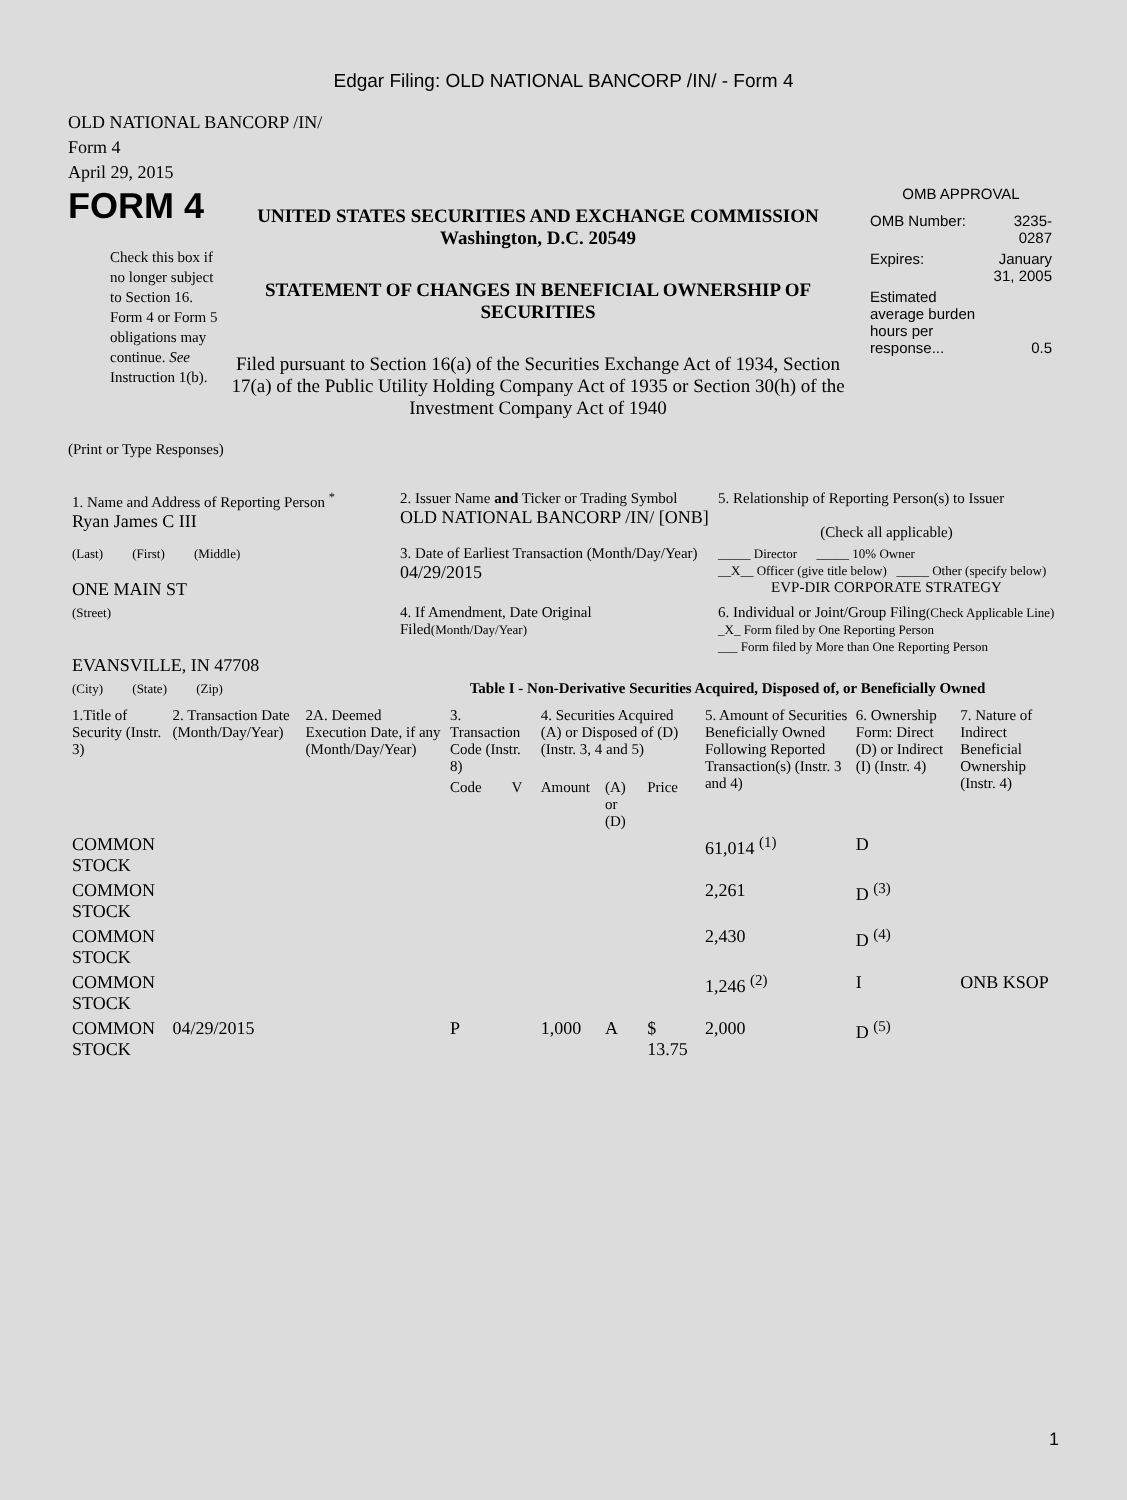Edgar Filing: OLD NATIONAL BANCORP /IN/ - Form 4
OLD NATIONAL BANCORP /IN/
Form 4
April 29, 2015
FORM 4
Check this box if no longer subject to Section 16. Form 4 or Form 5 obligations may continue. See Instruction 1(b).
UNITED STATES SECURITIES AND EXCHANGE COMMISSION
Washington, D.C. 20549
STATEMENT OF CHANGES IN BENEFICIAL OWNERSHIP OF SECURITIES
Filed pursuant to Section 16(a) of the Securities Exchange Act of 1934, Section 17(a) of the Public Utility Holding Company Act of 1935 or Section 30(h) of the Investment Company Act of 1940
OMB APPROVAL
| OMB Number: | 3235-0287 |
| Expires: | January 31, 2005 |
| Estimated average burden hours per response... | 0.5 |
(Print or Type Responses)
| 1. Name and Address of Reporting Person <sup>*</sup> Ryan James C III | 2. Issuer Name and Ticker or Trading Symbol OLD NATIONAL BANCORP /IN/ [ONB] | 5. Relationship of Reporting Person(s) to Issuer (Check all applicable) |
| (Last) (First) (Middle) ONE MAIN ST | 3. Date of Earliest Transaction (Month/Day/Year) 04/29/2015 | _____ Director _____ 10% Owner __X__ Officer (give title below) _____ Other (specify below) EVP-DIR CORPORATE STRATEGY |
| (Street) EVANSVILLE, IN 47708 | 4. If Amendment, Date Original Filed (Month/Day/Year) | 6. Individual or Joint/Group Filing (Check Applicable Line) _X_ Form filed by One Reporting Person ___ Form filed by More than One Reporting Person |
| (City) (State) (Zip) | Table I - Non-Derivative Securities Acquired, Disposed of, or Beneficially Owned | |
| 1.Title of Security (Instr. 3) | 2. Transaction Date (Month/Day/Year) | 2A. Deemed Execution Date, if any (Month/Day/Year) | 3. Transaction Code (Instr. 8) | | 4. Securities Acquired (A) or Disposed of (D) (Instr. 3, 4 and 5) | | | 5. Amount of Securities Beneficially Owned Following Reported Transaction(s) (Instr. 3 and 4) | 6. Ownership Form: Direct (D) or Indirect (I) (Instr. 4) | 7. Nature of Indirect Beneficial Ownership (Instr. 4) |
| --- | --- | --- | --- | --- | --- | --- | --- | --- | --- | --- |
| | | | Code | V | Amount | (A) or (D) | Price | | | |
| COMMON STOCK | | | | | | | | 61,014 <sup>(1)</sup> | D | |
| COMMON STOCK | | | | | | | | 2,261 | D <sup>(3)</sup> | |
| COMMON STOCK | | | | | | | | 2,430 | D <sup>(4)</sup> | |
| COMMON STOCK | | | | | | | | 1,246 <sup>(2)</sup> | I | ONB KSOP |
| COMMON STOCK | 04/29/2015 | | P | | 1,000 | A | $ 13.75 | 2,000 | D <sup>(5)</sup> | |
1